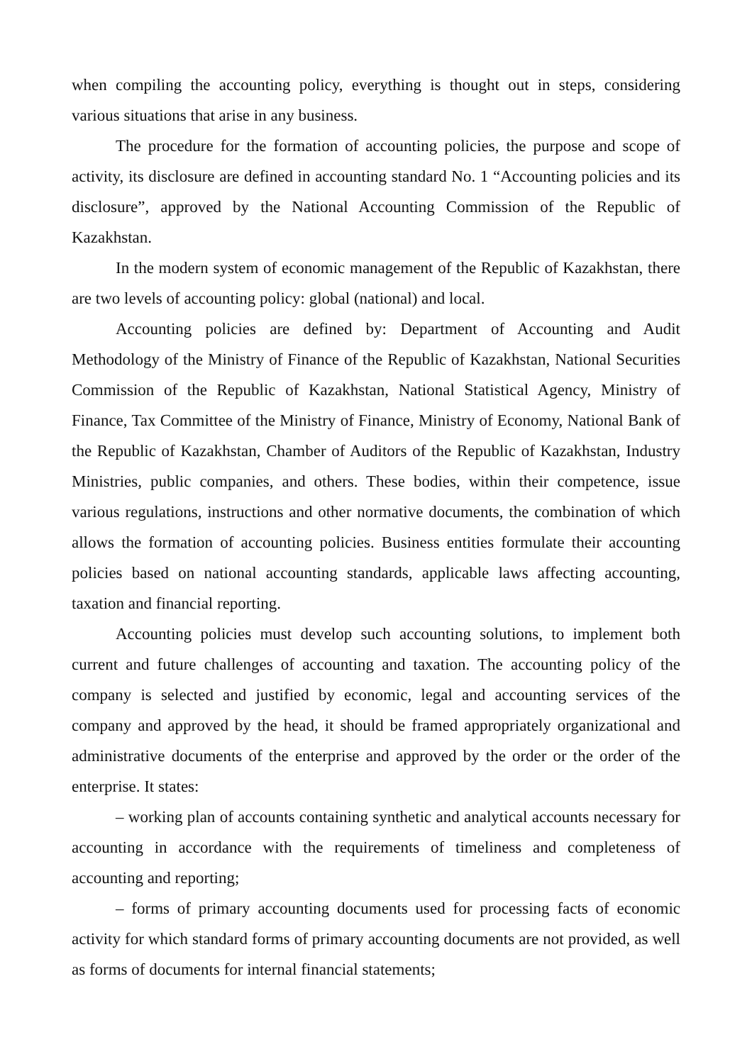when compiling the accounting policy, everything is thought out in steps, considering various situations that arise in any business.
The procedure for the formation of accounting policies, the purpose and scope of activity, its disclosure are defined in accounting standard No. 1 “Accounting policies and its disclosure”, approved by the National Accounting Commission of the Republic of Kazakhstan.
In the modern system of economic management of the Republic of Kazakhstan, there are two levels of accounting policy: global (national) and local.
Accounting policies are defined by: Department of Accounting and Audit Methodology of the Ministry of Finance of the Republic of Kazakhstan, National Securities Commission of the Republic of Kazakhstan, National Statistical Agency, Ministry of Finance, Tax Committee of the Ministry of Finance, Ministry of Economy, National Bank of the Republic of Kazakhstan, Chamber of Auditors of the Republic of Kazakhstan, Industry Ministries, public companies, and others. These bodies, within their competence, issue various regulations, instructions and other normative documents, the combination of which allows the formation of accounting policies. Business entities formulate their accounting policies based on national accounting standards, applicable laws affecting accounting, taxation and financial reporting.
Accounting policies must develop such accounting solutions, to implement both current and future challenges of accounting and taxation. The accounting policy of the company is selected and justified by economic, legal and accounting services of the company and approved by the head, it should be framed appropriately organizational and administrative documents of the enterprise and approved by the order or the order of the enterprise. It states:
– working plan of accounts containing synthetic and analytical accounts necessary for accounting in accordance with the requirements of timeliness and completeness of accounting and reporting;
– forms of primary accounting documents used for processing facts of economic activity for which standard forms of primary accounting documents are not provided, as well as forms of documents for internal financial statements;